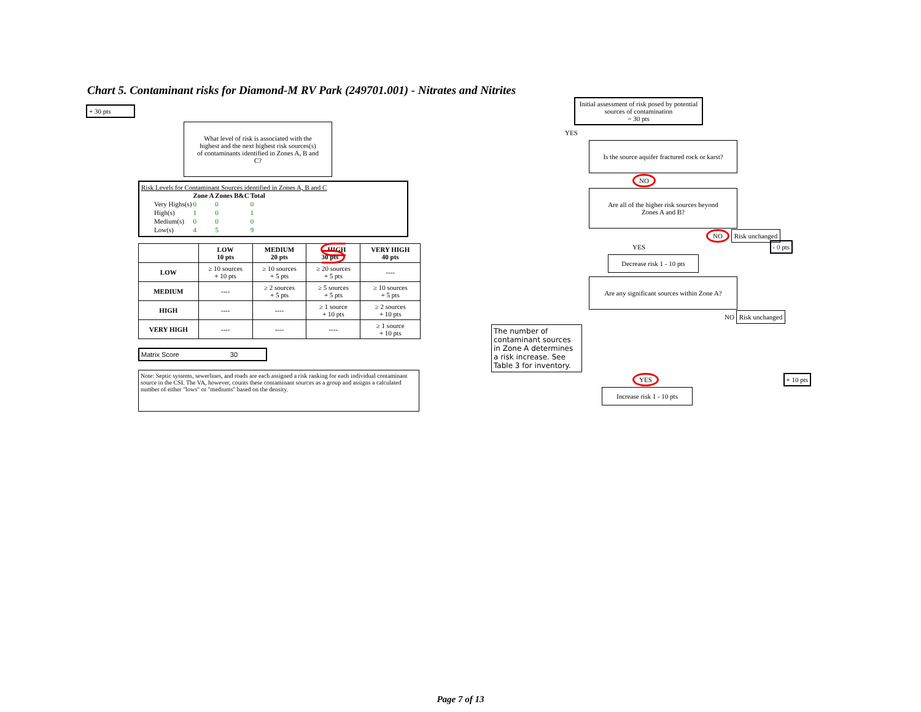Chart 5. Contaminant risks for Diamond-M RV Park (249701.001) - Nitrates and Nitrites
+ 30 pts
What level of risk is associated with the highest and the next highest risk sources(s) of contaminants identified in Zones A, B and C?
Risk Levels for Contaminant Sources identified in Zones A, B and C
| | Zone A | Zones B&C | Total |
| Very Highs(s) | 0 | 0 | 0 |
| High(s) | 1 | 0 | 1 |
| Medium(s) | 0 | 0 | 0 |
| Low(s) | 4 | 5 | 9 |
| | LOW 10 pts | MEDIUM 20 pts | HIGH 30 pts | VERY HIGH 40 pts |
| --- | --- | --- | --- | --- |
| LOW | ≥ 10 sources + 10 pts | ≥ 10 sources + 5 pts | ≥ 20 sources + 5 pts | ---- |
| MEDIUM | ---- | ≥ 2 sources + 5 pts | ≥ 5 sources + 5 pts | ≥ 10 sources + 5 pts |
| HIGH | ---- | ---- | ≥ 1 source + 10 pts | ≥ 2 sources + 10 pts |
| VERY HIGH | ---- | ---- | ---- | ≥ 1 source + 10 pts |
Matrix Score 30
Note: Septic systems, sewerlines, and roads are each assigned a risk ranking for each individual contaminant source in the CSI. The VA, however, counts these contaminant sources as a group and assigns a calculated number of either "lows" or "mediums" based on the density.
Initial assessment of risk posed by potential sources of contamination
= 30 pts
YES
Is the source aquifer fractured rock or karst?
NO
Are all of the higher risk sources beyond Zones A and B?
NO Risk unchanged
YES - 0 pts
Decrease risk 1 - 10 pts
Are any significant sources within Zone A?
NO Risk unchanged
The number of contaminant sources in Zone A determines a risk increase. See Table 3 for inventory.
YES + 10 pts
Increase risk 1 - 10 pts
Page 7 of 13